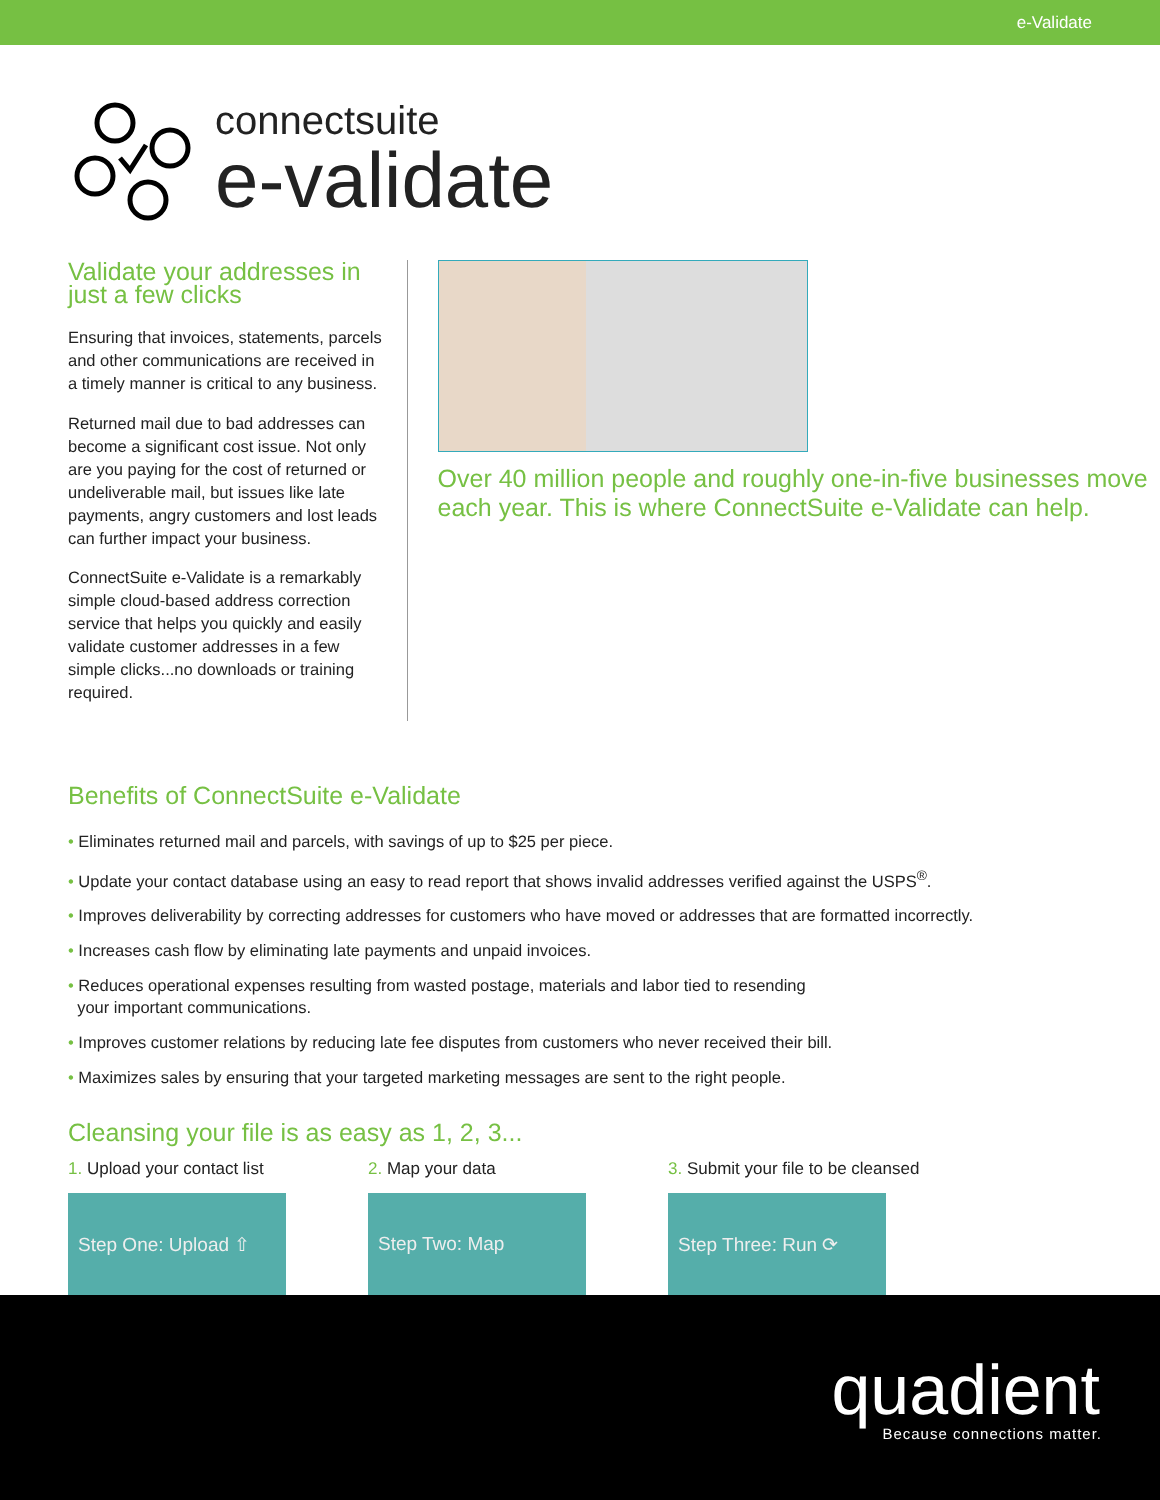e-Validate
connectsuite
e-validate
Validate your addresses in just a few clicks
Ensuring that invoices, statements, parcels and other communications are received in a timely manner is critical to any business.
Returned mail due to bad addresses can become a significant cost issue. Not only are you paying for the cost of returned or undeliverable mail, but issues like late payments, angry customers and lost leads can further impact your business.
ConnectSuite e-Validate is a remarkably simple cloud-based address correction service that helps you quickly and easily validate customer addresses in a few simple clicks...no downloads or training required.
Over 40 million people and roughly one-in-five businesses move each year. This is where ConnectSuite e-Validate can help.
Benefits of ConnectSuite e-Validate
• Eliminates returned mail and parcels, with savings of up to $25 per piece.
• Update your contact database using an easy to read report that shows invalid addresses verified against the USPS<sup>®</sup>.
• Improves deliverability by correcting addresses for customers who have moved or addresses that are formatted incorrectly.
• Increases cash flow by eliminating late payments and unpaid invoices.
• Reduces operational expenses resulting from wasted postage, materials and labor tied to resending
your important communications.
• Improves customer relations by reducing late fee disputes from customers who never received their bill.
• Maximizes sales by ensuring that your targeted marketing messages are sent to the right people.
Cleansing your file is as easy as 1, 2, 3...
1. Upload your contact list
Step One: Upload ⇧
2. Map your data
Step Two: Map
3. Submit your file to be cleansed
Step Three: Run ⟳
quadient
Because connections matter.